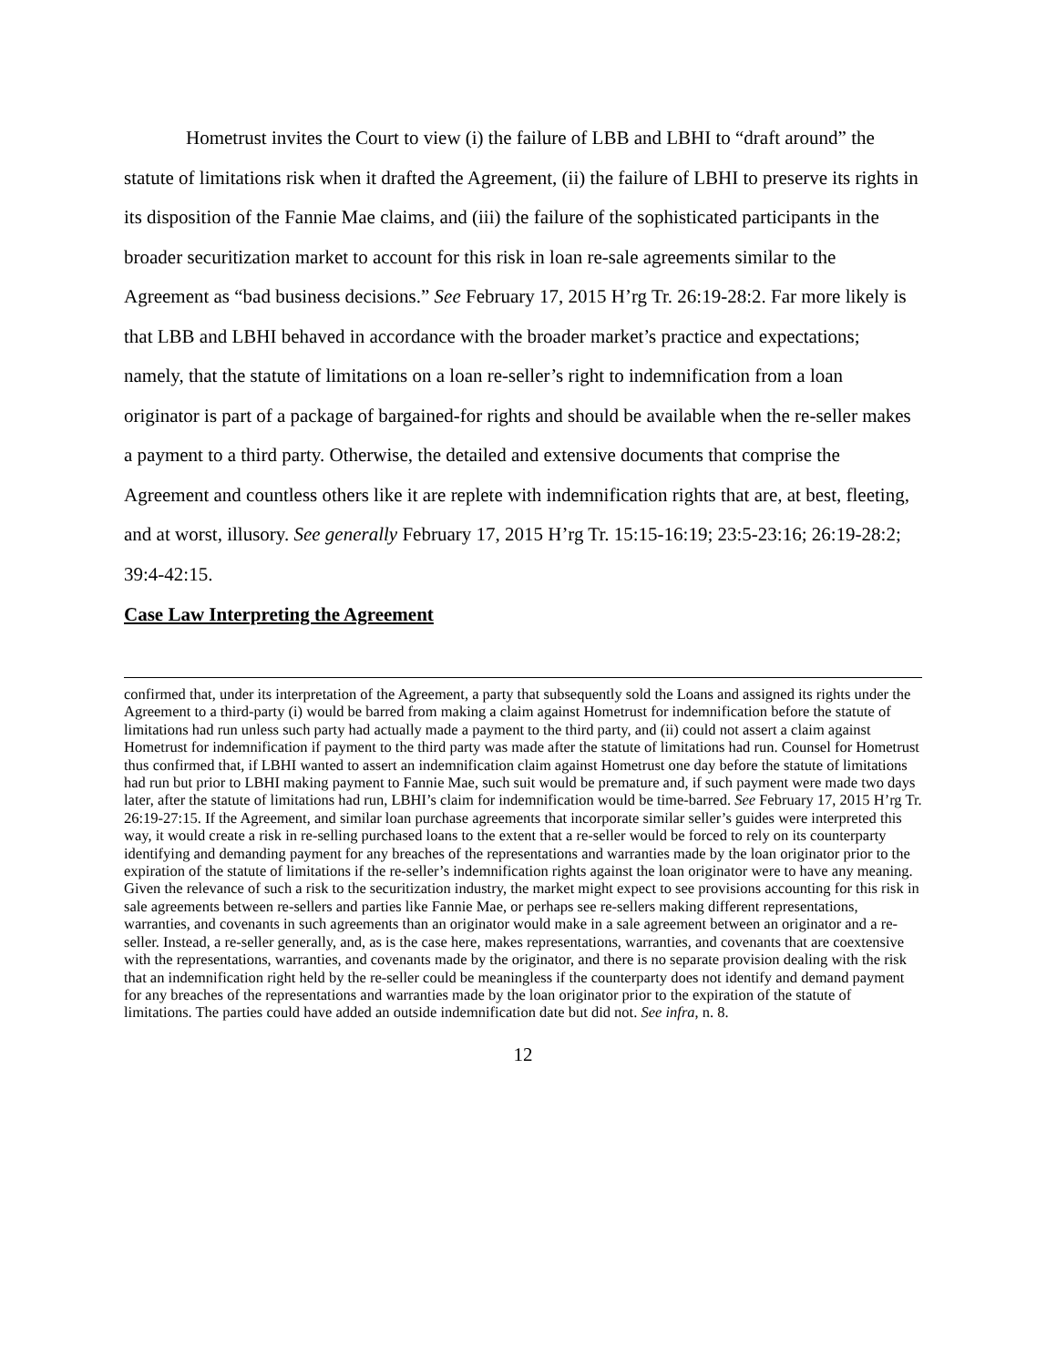Hometrust invites the Court to view (i) the failure of LBB and LBHI to “draft around” the statute of limitations risk when it drafted the Agreement, (ii) the failure of LBHI to preserve its rights in its disposition of the Fannie Mae claims, and (iii) the failure of the sophisticated participants in the broader securitization market to account for this risk in loan re-sale agreements similar to the Agreement as “bad business decisions.” See February 17, 2015 H’rg Tr. 26:19-28:2. Far more likely is that LBB and LBHI behaved in accordance with the broader market’s practice and expectations; namely, that the statute of limitations on a loan re-seller’s right to indemnification from a loan originator is part of a package of bargained-for rights and should be available when the re-seller makes a payment to a third party. Otherwise, the detailed and extensive documents that comprise the Agreement and countless others like it are replete with indemnification rights that are, at best, fleeting, and at worst, illusory. See generally February 17, 2015 H’rg Tr. 15:15-16:19; 23:5-23:16; 26:19-28:2; 39:4-42:15.
Case Law Interpreting the Agreement
confirmed that, under its interpretation of the Agreement, a party that subsequently sold the Loans and assigned its rights under the Agreement to a third-party (i) would be barred from making a claim against Hometrust for indemnification before the statute of limitations had run unless such party had actually made a payment to the third party, and (ii) could not assert a claim against Hometrust for indemnification if payment to the third party was made after the statute of limitations had run. Counsel for Hometrust thus confirmed that, if LBHI wanted to assert an indemnification claim against Hometrust one day before the statute of limitations had run but prior to LBHI making payment to Fannie Mae, such suit would be premature and, if such payment were made two days later, after the statute of limitations had run, LBHI’s claim for indemnification would be time-barred. See February 17, 2015 H’rg Tr. 26:19-27:15. If the Agreement, and similar loan purchase agreements that incorporate similar seller’s guides were interpreted this way, it would create a risk in re-selling purchased loans to the extent that a re-seller would be forced to rely on its counterparty identifying and demanding payment for any breaches of the representations and warranties made by the loan originator prior to the expiration of the statute of limitations if the re-seller’s indemnification rights against the loan originator were to have any meaning. Given the relevance of such a risk to the securitization industry, the market might expect to see provisions accounting for this risk in sale agreements between re-sellers and parties like Fannie Mae, or perhaps see re-sellers making different representations, warranties, and covenants in such agreements than an originator would make in a sale agreement between an originator and a re-seller. Instead, a re-seller generally, and, as is the case here, makes representations, warranties, and covenants that are coextensive with the representations, warranties, and covenants made by the originator, and there is no separate provision dealing with the risk that an indemnification right held by the re-seller could be meaningless if the counterparty does not identify and demand payment for any breaches of the representations and warranties made by the loan originator prior to the expiration of the statute of limitations. The parties could have added an outside indemnification date but did not. See infra, n. 8.
12